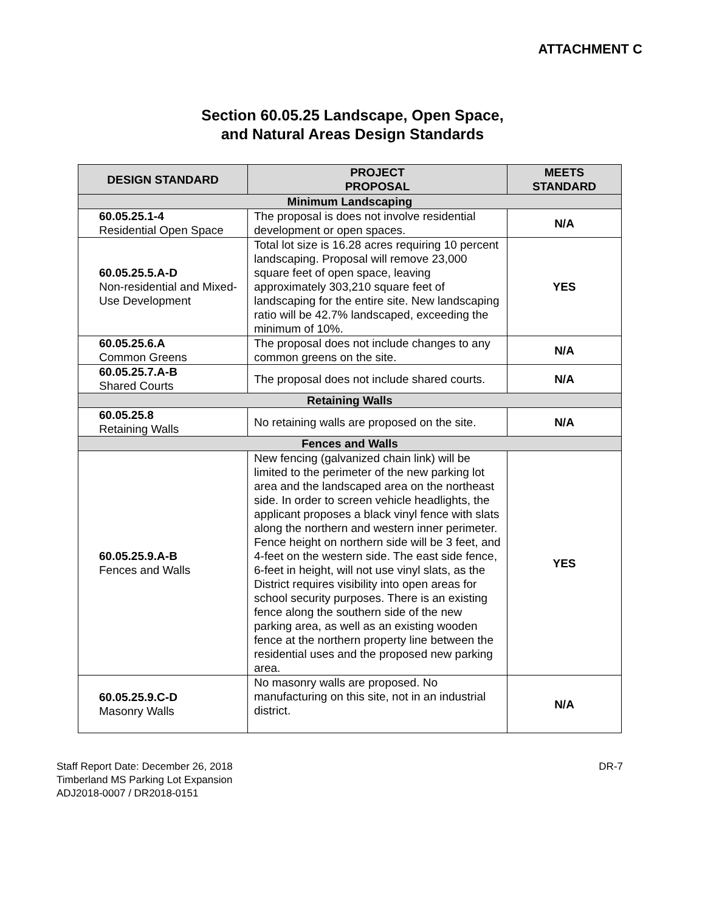ATTACHMENT C
Section 60.05.25 Landscape, Open Space,
and Natural Areas Design Standards
| DESIGN STANDARD | PROJECT PROPOSAL | MEETS STANDARD |
| --- | --- | --- |
| Minimum Landscaping | | |
| 60.05.25.1-4 Residential Open Space | The proposal is does not involve residential development or open spaces. | N/A |
| 60.05.25.5.A-D Non-residential and Mixed-Use Development | Total lot size is 16.28 acres requiring 10 percent landscaping. Proposal will remove 23,000 square feet of open space, leaving approximately 303,210 square feet of landscaping for the entire site. New landscaping ratio will be 42.7% landscaped, exceeding the minimum of 10%. | YES |
| 60.05.25.6.A Common Greens | The proposal does not include changes to any common greens on the site. | N/A |
| 60.05.25.7.A-B Shared Courts | The proposal does not include shared courts. | N/A |
| Retaining Walls | | |
| 60.05.25.8 Retaining Walls | No retaining walls are proposed on the site. | N/A |
| Fences and Walls | | |
| 60.05.25.9.A-B Fences and Walls | New fencing (galvanized chain link) will be limited to the perimeter of the new parking lot area and the landscaped area on the northeast side. In order to screen vehicle headlights, the applicant proposes a black vinyl fence with slats along the northern and western inner perimeter. Fence height on northern side will be 3 feet, and 4-feet on the western side. The east side fence, 6-feet in height, will not use vinyl slats, as the District requires visibility into open areas for school security purposes. There is an existing fence along the southern side of the new parking area, as well as an existing wooden fence at the northern property line between the residential uses and the proposed new parking area. | YES |
| 60.05.25.9.C-D Masonry Walls | No masonry walls are proposed. No manufacturing on this site, not in an industrial district. | N/A |
Staff Report Date: December 26, 2018
Timberland MS Parking Lot Expansion
ADJ2018-0007 / DR2018-0151
DR-7